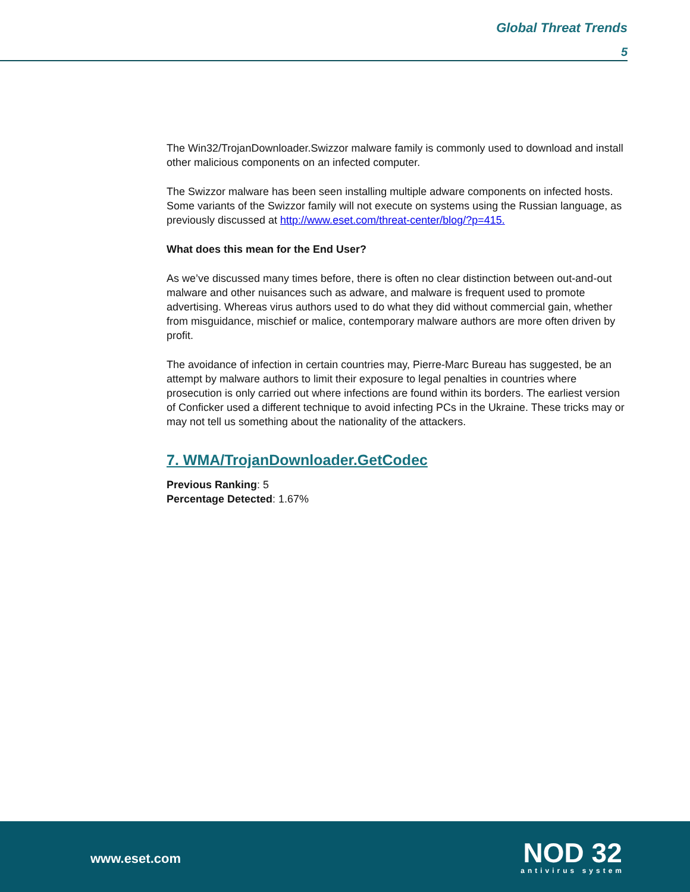Global Threat Trends
5
The Win32/TrojanDownloader.Swizzor malware family is commonly used to download and install other malicious components on an infected computer.
The Swizzor malware has been seen installing multiple adware components on infected hosts. Some variants of the Swizzor family will not execute on systems using the Russian language, as previously discussed at http://www.eset.com/threat-center/blog/?p=415.
What does this mean for the End User?
As we’ve discussed many times before, there is often no clear distinction between out-and-out malware and other nuisances such as adware, and malware is frequent used to promote advertising. Whereas virus authors used to do what they did without commercial gain, whether from misguidance, mischief or malice, contemporary malware authors are more often driven by profit.
The avoidance of infection in certain countries may, Pierre-Marc Bureau has suggested, be an attempt by malware authors to limit their exposure to legal penalties in countries where prosecution is only carried out where infections are found within its borders. The earliest version of Conficker used a different technique to avoid infecting PCs in the Ukraine. These tricks may or may not tell us something about the nationality of the attackers.
7. WMA/TrojanDownloader.GetCodec
Previous Ranking: 5
Percentage Detected: 1.67%
www.eset.com
NOD 32
antivirus system